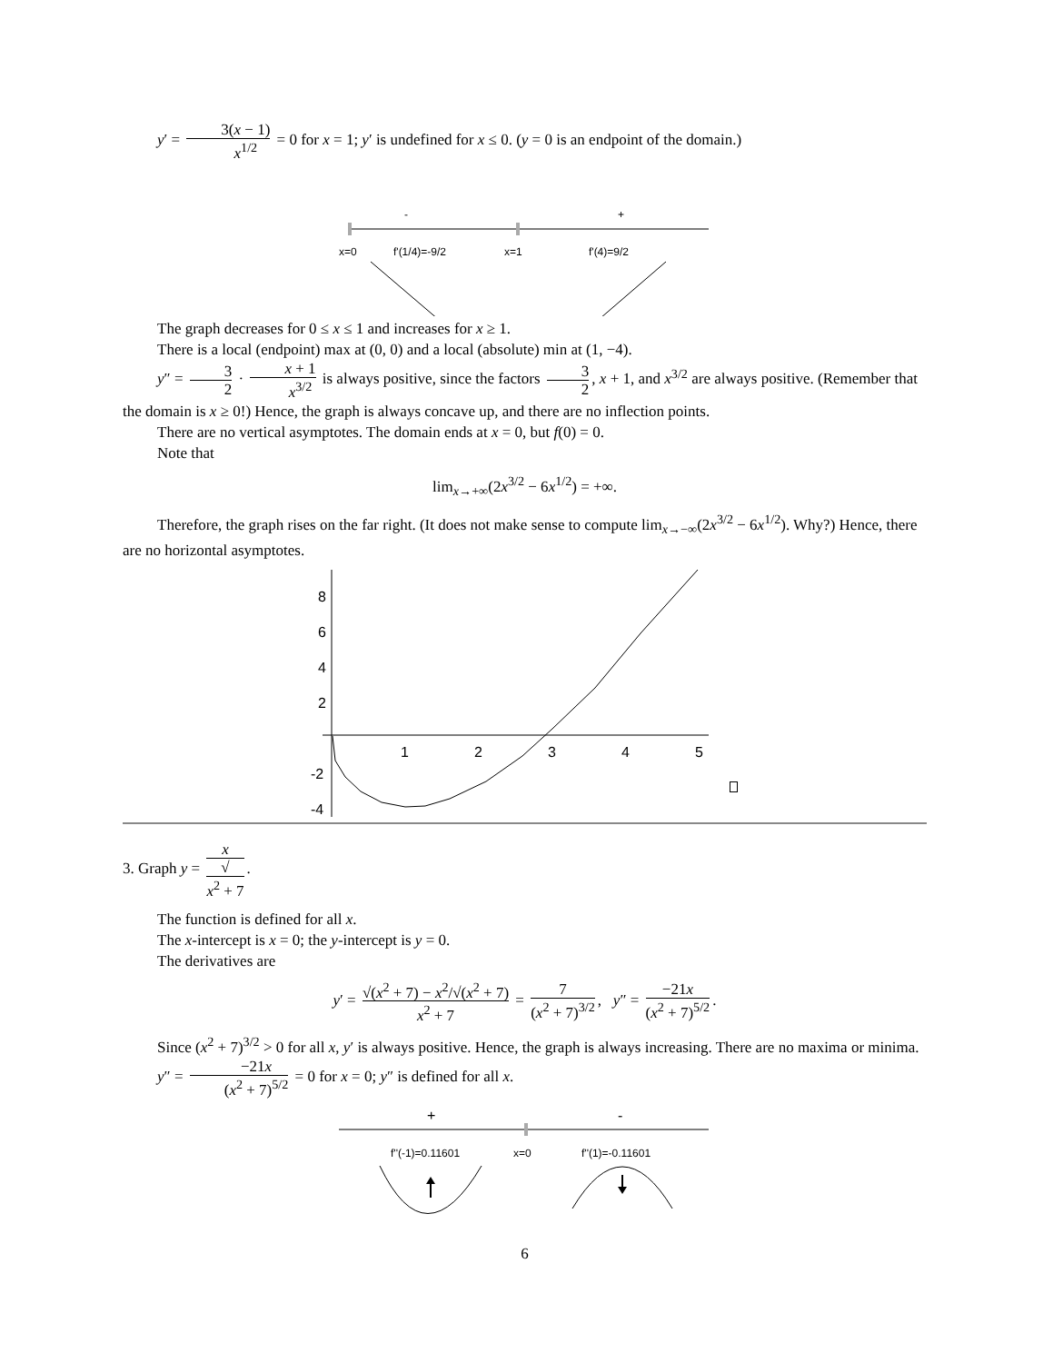y′ = 3(x − 1) x<sup>1/2</sup> = 0 for x = 1; y′ is undefined for x ≤ 0. (y = 0 is an endpoint of the domain.)
-
+
x=0
f'(1/4)=-9/2
x=1
f'(4)=9/2
The graph decreases for 0 ≤ x ≤ 1 and increases for x ≥ 1.
There is a local (endpoint) max at (0, 0) and a local (absolute) min at (1, −4).
y″ = 3 2 · x + 1 x<sup>3/2</sup> is always positive, since the factors 3 2, x + 1, and x<sup>3/2</sup> are always positive. (Remember that the domain is x ≥ 0!) Hence, the graph is always concave up, and there are no inflection points.
There are no vertical asymptotes. The domain ends at x = 0, but f(0) = 0.
Note that
lim<sub>x→+∞</sub>(2x<sup>3/2</sup> − 6x<sup>1/2</sup>) = +∞.
Therefore, the graph rises on the far right. (It does not make sense to compute lim<sub>x→−∞</sub>(2x<sup>3/2</sup> − 6x<sup>1/2</sup>). Why?) Hence, there are no horizontal asymptotes.
8
6
4
2
-2
-4
1
2
3
4
5
3. Graph y = x √
x<sup>2</sup> + 7.
The function is defined for all x.
The x-intercept is x = 0; the y-intercept is y = 0.
The derivatives are
y′ = √(x<sup>2</sup> + 7) − x<sup>2</sup>/√(x<sup>2</sup> + 7) x<sup>2</sup> + 7 = 7 (x<sup>2</sup> + 7)<sup>3/2</sup>, y″ = −21x (x<sup>2</sup> + 7)<sup>5/2</sup>.
Since (x<sup>2</sup> + 7)<sup>3/2</sup> > 0 for all x, y′ is always positive. Hence, the graph is always increasing. There are no maxima or minima.
y″ = −21x (x<sup>2</sup> + 7)<sup>5/2</sup> = 0 for x = 0; y″ is defined for all x.
+
-
f''(-1)=0.11601
x=0
f''(1)=-0.11601
6